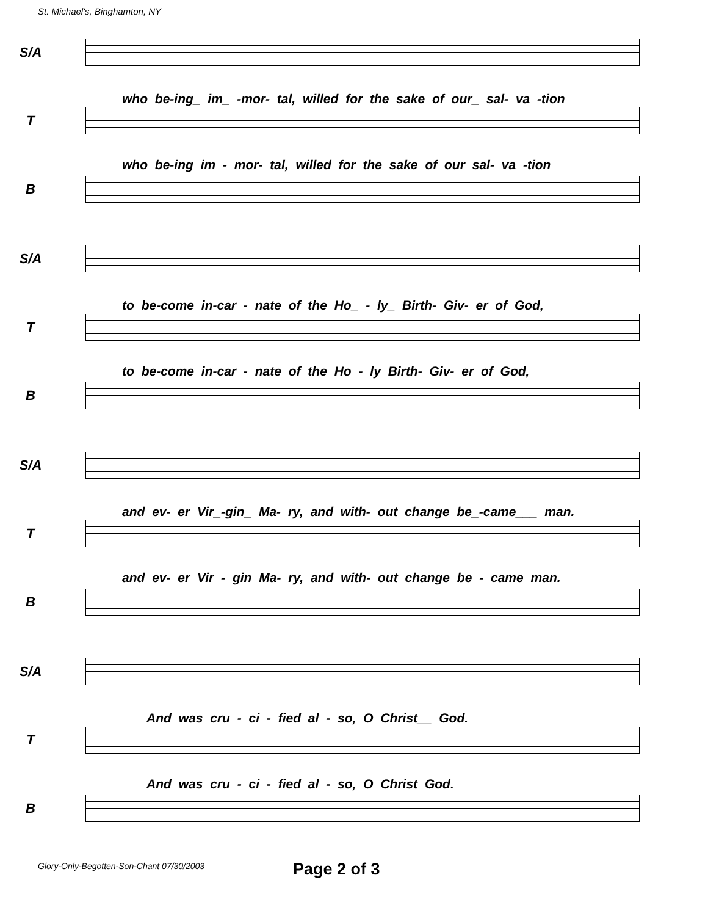St. Michael's, Binghamton, NY
S/A
who be-ing_ im_ -mor- tal, willed for the sake of our_ sal- va -tion
T
who be-ing im - mor- tal, willed for the sake of our sal- va -tion
B
S/A
to be-come in-car - nate of the Ho_ - ly_ Birth- Giv- er of God,
T
to be-come in-car - nate of the Ho - ly Birth- Giv- er of God,
B
S/A
and ev- er Vir_-gin_ Ma- ry, and with- out change be_-came___ man.
T
and ev- er Vir - gin Ma- ry, and with- out change be - came man.
B
S/A
And was cru - ci - fied al - so, O Christ__ God.
T
And was cru - ci - fied al - so, O Christ God.
B
Glory-Only-Begotten-Son-Chant 07/30/2003
Page 2 of 3